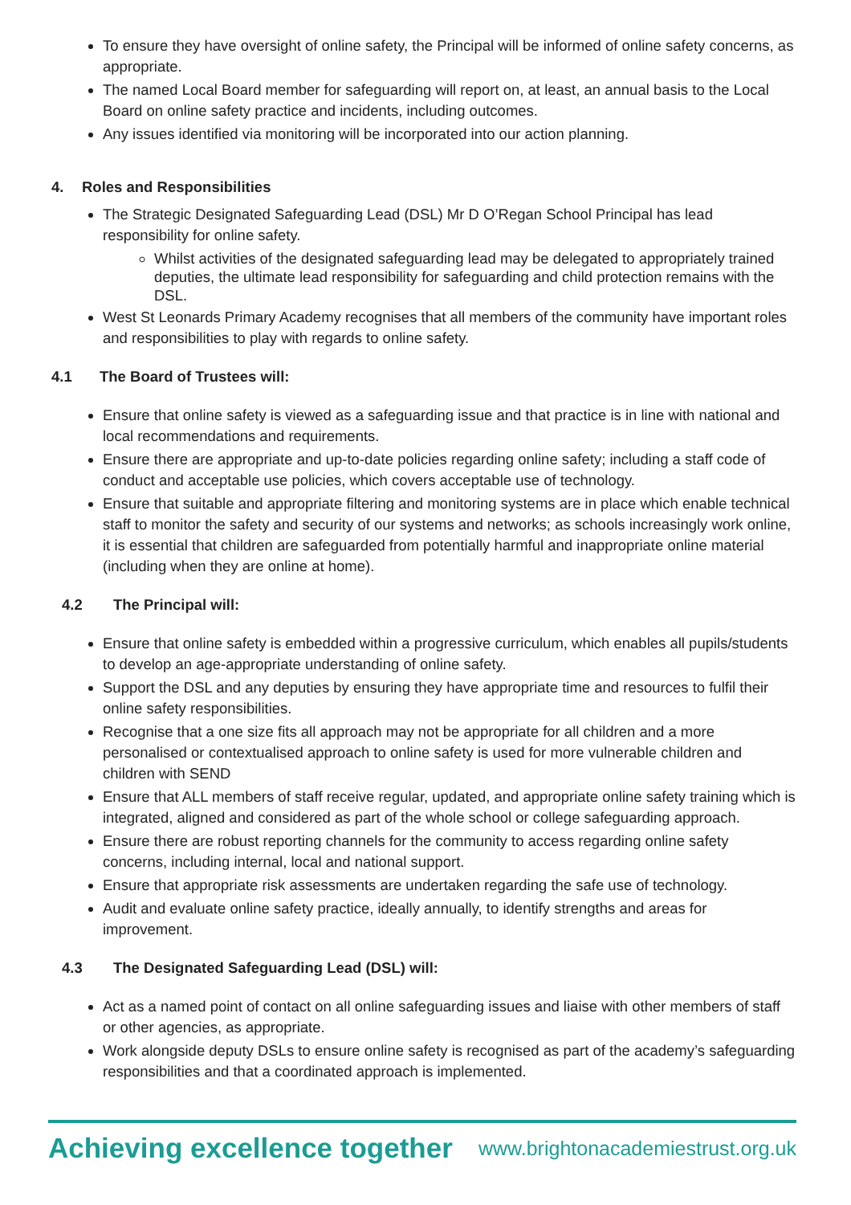To ensure they have oversight of online safety, the Principal will be informed of online safety concerns, as appropriate.
The named Local Board member for safeguarding will report on, at least, an annual basis to the Local Board on online safety practice and incidents, including outcomes.
Any issues identified via monitoring will be incorporated into our action planning.
4. Roles and Responsibilities
The Strategic Designated Safeguarding Lead (DSL) Mr D O’Regan School Principal has lead responsibility for online safety.
Whilst activities of the designated safeguarding lead may be delegated to appropriately trained deputies, the ultimate lead responsibility for safeguarding and child protection remains with the DSL.
West St Leonards Primary Academy recognises that all members of the community have important roles and responsibilities to play with regards to online safety.
4.1 The Board of Trustees will:
Ensure that online safety is viewed as a safeguarding issue and that practice is in line with national and local recommendations and requirements.
Ensure there are appropriate and up-to-date policies regarding online safety; including a staff code of conduct and acceptable use policies, which covers acceptable use of technology.
Ensure that suitable and appropriate filtering and monitoring systems are in place which enable technical staff to monitor the safety and security of our systems and networks; as schools increasingly work online, it is essential that children are safeguarded from potentially harmful and inappropriate online material (including when they are online at home).
4.2 The Principal will:
Ensure that online safety is embedded within a progressive curriculum, which enables all pupils/students to develop an age-appropriate understanding of online safety.
Support the DSL and any deputies by ensuring they have appropriate time and resources to fulfil their online safety responsibilities.
Recognise that a one size fits all approach may not be appropriate for all children and a more personalised or contextualised approach to online safety is used for more vulnerable children and children with SEND
Ensure that ALL members of staff receive regular, updated, and appropriate online safety training which is integrated, aligned and considered as part of the whole school or college safeguarding approach.
Ensure there are robust reporting channels for the community to access regarding online safety concerns, including internal, local and national support.
Ensure that appropriate risk assessments are undertaken regarding the safe use of technology.
Audit and evaluate online safety practice, ideally annually, to identify strengths and areas for improvement.
4.3 The Designated Safeguarding Lead (DSL) will:
Act as a named point of contact on all online safeguarding issues and liaise with other members of staff or other agencies, as appropriate.
Work alongside deputy DSLs to ensure online safety is recognised as part of the academy’s safeguarding responsibilities and that a coordinated approach is implemented.
Achieving excellence together www.brightonacademiestrust.org.uk